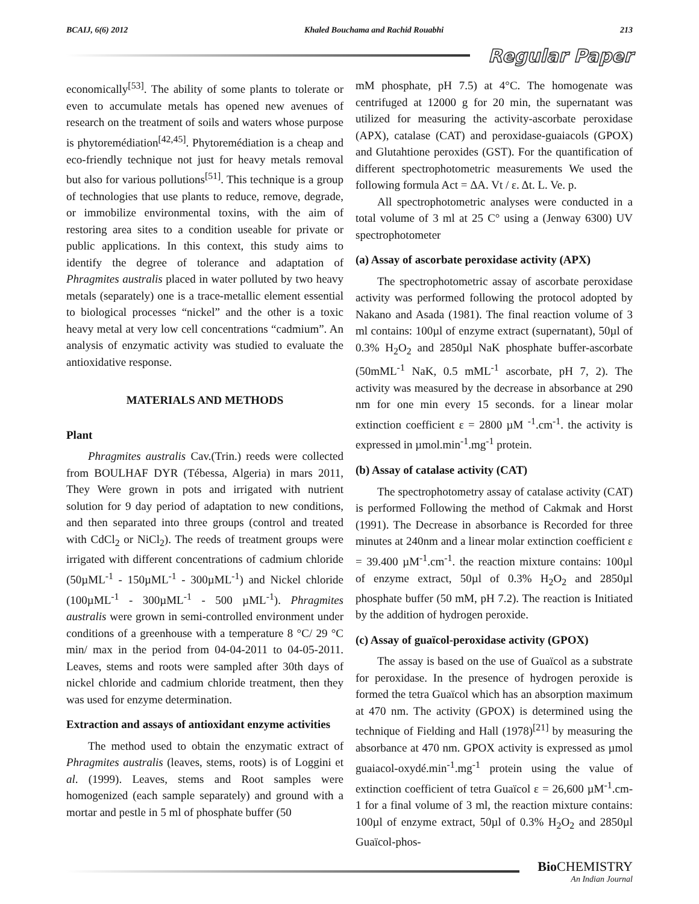BCAIJ, 6(6) 2012 Khaled Bouchama and Rachid Rouabhi 213
Regular Paper
economically<sup>[53]</sup>. The ability of some plants to tolerate or even to accumulate metals has opened new avenues of research on the treatment of soils and waters whose purpose is phytoremédiation<sup>[42,45]</sup>. Phytoremédiation is a cheap and eco-friendly technique not just for heavy metals removal but also for various pollutions<sup>[51]</sup>. This technique is a group of technologies that use plants to reduce, remove, degrade, or immobilize environmental toxins, with the aim of restoring area sites to a condition useable for private or public applications. In this context, this study aims to identify the degree of tolerance and adaptation of Phragmites australis placed in water polluted by two heavy metals (separately) one is a trace-metallic element essential to biological processes “nickel” and the other is a toxic heavy metal at very low cell concentrations “cadmium”. An analysis of enzymatic activity was studied to evaluate the antioxidative response.
MATERIALS AND METHODS
Plant
Phragmites australis Cav.(Trin.) reeds were collected from BOULHAF DYR (Tébessa, Algeria) in mars 2011, They Were grown in pots and irrigated with nutrient solution for 9 day period of adaptation to new conditions, and then separated into three groups (control and treated with CdCl<sub>2</sub> or NiCl<sub>2</sub>). The reeds of treatment groups were irrigated with different concentrations of cadmium chloride (50µML<sup>-1</sup> - 150µML<sup>-1</sup> - 300µML<sup>-1</sup>) and Nickel chloride (100µML<sup>-1</sup> - 300µML<sup>-1</sup> - 500 µML<sup>-1</sup>). Phragmites australis were grown in semi-controlled environment under conditions of a greenhouse with a temperature 8 °C/ 29 °C min/ max in the period from 04-04-2011 to 04-05-2011. Leaves, stems and roots were sampled after 30th days of nickel chloride and cadmium chloride treatment, then they was used for enzyme determination.
Extraction and assays of antioxidant enzyme activities
The method used to obtain the enzymatic extract of Phragmites australis (leaves, stems, roots) is of Loggini et al. (1999). Leaves, stems and Root samples were homogenized (each sample separately) and ground with a mortar and pestle in 5 ml of phosphate buffer (50
mM phosphate, pH 7.5) at 4°C. The homogenate was centrifuged at 12000 g for 20 min, the supernatant was utilized for measuring the activity-ascorbate peroxidase (APX), catalase (CAT) and peroxidase-guaiacols (GPOX) and Glutahtione peroxides (GST). For the quantification of different spectrophotometric measurements We used the following formula Act = ΔA. Vt / ε. Δt. L. Ve. p.
All spectrophotometric analyses were conducted in a total volume of 3 ml at 25 C° using a (Jenway 6300) UV spectrophotometer
(a) Assay of ascorbate peroxidase activity (APX)
The spectrophotometric assay of ascorbate peroxidase activity was performed following the protocol adopted by Nakano and Asada (1981). The final reaction volume of 3 ml contains: 100µl of enzyme extract (supernatant), 50µl of 0.3% H<sub>2</sub>O<sub>2</sub> and 2850µl NaK phosphate buffer-ascorbate (50mML<sup>-1</sup> NaK, 0.5 mML<sup>-1</sup> ascorbate, pH 7, 2). The activity was measured by the decrease in absorbance at 290 nm for one min every 15 seconds. for a linear molar extinction coefficient ε = 2800 µM <sup>-1</sup>.cm<sup>-1</sup>. the activity is expressed in µmol.min<sup>-1</sup>.mg<sup>-1</sup> protein.
(b) Assay of catalase activity (CAT)
The spectrophotometry assay of catalase activity (CAT) is performed Following the method of Cakmak and Horst (1991). The Decrease in absorbance is Recorded for three minutes at 240nm and a linear molar extinction coefficient ε = 39.400 µM<sup>-1</sup>.cm<sup>-1</sup>. the reaction mixture contains: 100µl of enzyme extract, 50µl of 0.3% H<sub>2</sub>O<sub>2</sub> and 2850µl phosphate buffer (50 mM, pH 7.2). The reaction is Initiated by the addition of hydrogen peroxide.
(c) Assay of guaïcol-peroxidase activity (GPOX)
The assay is based on the use of Guaïcol as a substrate for peroxidase. In the presence of hydrogen peroxide is formed the tetra Guaïcol which has an absorption maximum at 470 nm. The activity (GPOX) is determined using the technique of Fielding and Hall (1978)<sup>[21]</sup> by measuring the absorbance at 470 nm. GPOX activity is expressed as µmol guaiacol-oxydé.min<sup>-1</sup>.mg<sup>-1</sup> protein using the value of extinction coefficient of tetra Guaïcol ε = 26,600 µM<sup>-1</sup>.cm-1 for a final volume of 3 ml, the reaction mixture contains: 100µl of enzyme extract, 50µl of 0.3% H<sub>2</sub>O<sub>2</sub> and 2850µl Guaïcol-phos-
Bio CHEMISTRY
An Indian Journal